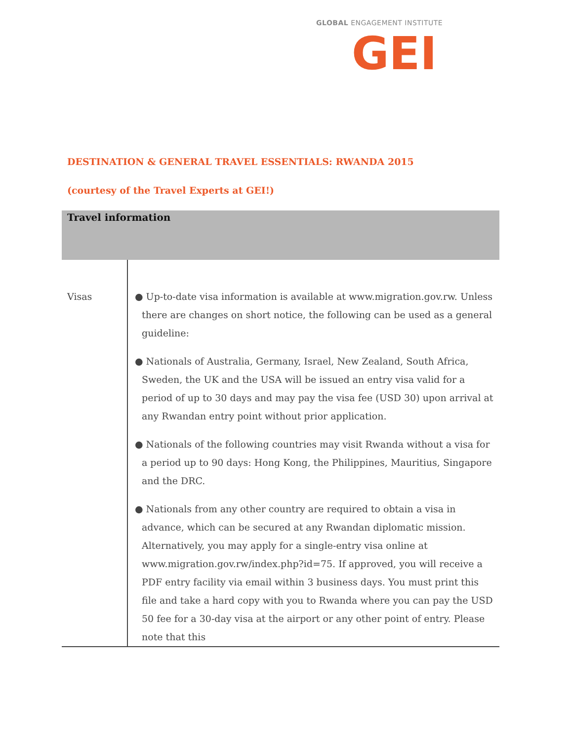GLOBAL ENGAGEMENT INSTITUTE
GEI
DESTINATION & GENERAL TRAVEL ESSENTIALS: RWANDA 2015
(courtesy of the Travel Experts at GEI!)
| Travel information | |
| --- | --- |
| Visas | ● Up-to-date visa information is available at www.migration.gov.rw . Unless there are changes on short notice, the following can be used as a general guideline: ● Nationals of Australia, Germany, Israel, New Zealand, South Africa, Sweden, the UK and the USA will be issued an entry visa valid for a period of up to 30 days and may pay the visa fee (USD 30) upon arrival at any Rwandan entry point without prior application. ● Nationals of the following countries may visit Rwanda without a visa for a period up to 90 days: Hong Kong, the Philippines, Mauritius, Singapore and the DRC. ● Nationals from any other country are required to obtain a visa in advance, which can be secured at any Rwandan diplomatic mission. Alternatively, you may apply for a single-entry visa online at www.migration.gov.rw/index.php?id=75 . If approved, you will receive a PDF entry facility via email within 3 business days. You must print this file and take a hard copy with you to Rwanda where you can pay the USD 50 fee for a 30-day visa at the airport or any other point of entry. Please note that this |